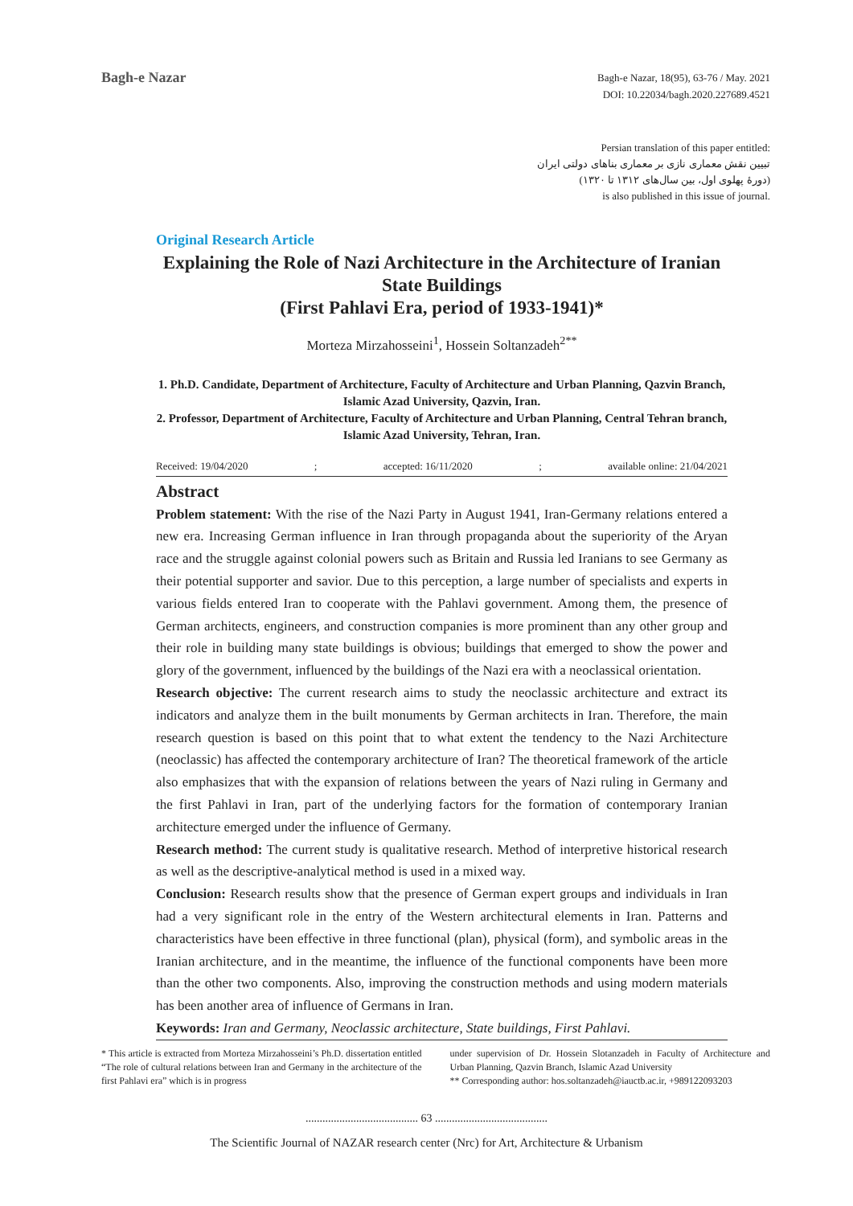Bagh-e Nazar
Bagh-e Nazar, 18(95), 63-76 / May. 2021
DOI: 10.22034/bagh.2020.227689.4521
Persian translation of this paper entitled:
تبیین نقش معماری نازی بر معماری بناهای دولتی ایران
(دورۀ پهلوی اول، بین سال‌های ۱۳۱۲ تا ۱۳۲۰)
is also published in this issue of journal.
Original Research Article
Explaining the Role of Nazi Architecture in the Architecture of Iranian State Buildings
(First Pahlavi Era, period of 1933-1941)*
Morteza Mirzahosseini<sup>1</sup>, Hossein Soltanzadeh<sup>2**</sup>
1. Ph.D. Candidate, Department of Architecture, Faculty of Architecture and Urban Planning, Qazvin Branch, Islamic Azad University, Qazvin, Iran.
2. Professor, Department of Architecture, Faculty of Architecture and Urban Planning, Central Tehran branch, Islamic Azad University, Tehran, Iran.
Received: 19/04/2020 ; accepted: 16/11/2020 ; available online: 21/04/2021
Abstract
Problem statement: With the rise of the Nazi Party in August 1941, Iran-Germany relations entered a new era. Increasing German influence in Iran through propaganda about the superiority of the Aryan race and the struggle against colonial powers such as Britain and Russia led Iranians to see Germany as their potential supporter and savior. Due to this perception, a large number of specialists and experts in various fields entered Iran to cooperate with the Pahlavi government. Among them, the presence of German architects, engineers, and construction companies is more prominent than any other group and their role in building many state buildings is obvious; buildings that emerged to show the power and glory of the government, influenced by the buildings of the Nazi era with a neoclassical orientation.
Research objective: The current research aims to study the neoclassic architecture and extract its indicators and analyze them in the built monuments by German architects in Iran. Therefore, the main research question is based on this point that to what extent the tendency to the Nazi Architecture (neoclassic) has affected the contemporary architecture of Iran? The theoretical framework of the article also emphasizes that with the expansion of relations between the years of Nazi ruling in Germany and the first Pahlavi in Iran, part of the underlying factors for the formation of contemporary Iranian architecture emerged under the influence of Germany.
Research method: The current study is qualitative research. Method of interpretive historical research as well as the descriptive-analytical method is used in a mixed way.
Conclusion: Research results show that the presence of German expert groups and individuals in Iran had a very significant role in the entry of the Western architectural elements in Iran. Patterns and characteristics have been effective in three functional (plan), physical (form), and symbolic areas in the Iranian architecture, and in the meantime, the influence of the functional components have been more than the other two components. Also, improving the construction methods and using modern materials has been another area of influence of Germans in Iran.
Keywords: Iran and Germany, Neoclassic architecture, State buildings, First Pahlavi.
* This article is extracted from Morteza Mirzahosseini’s Ph.D. dissertation entitled “The role of cultural relations between Iran and Germany in the architecture of the first Pahlavi era” which is in progress
under supervision of Dr. Hossein Slotanzadeh in Faculty of Architecture and Urban Planning, Qazvin Branch, Islamic Azad University
** Corresponding author: hos.soltanzadeh@iauctb.ac.ir, +989122093203
........................................ 63 ........................................
The Scientific Journal of NAZAR research center (Nrc) for Art, Architecture & Urbanism